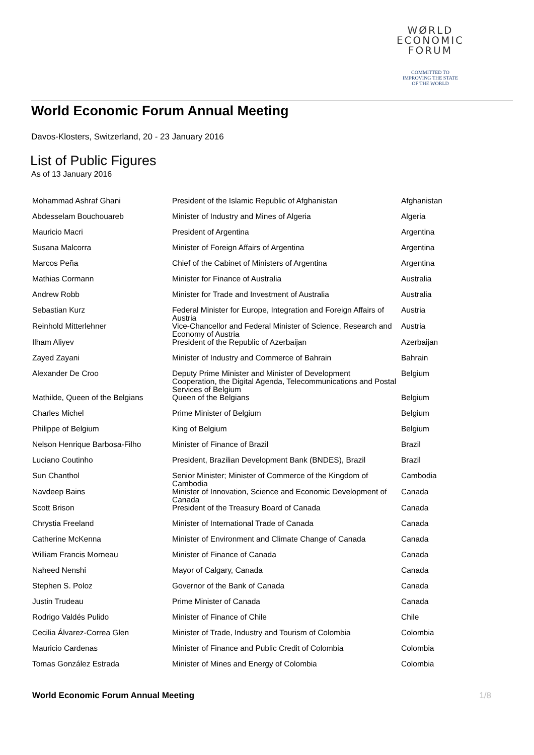WØRLD
ECONOMIC
FORUM
COMMITTED TO
IMPROVING THE STATE
OF THE WORLD
World Economic Forum Annual Meeting
Davos-Klosters, Switzerland, 20 - 23 January 2016
List of Public Figures
As of 13 January 2016
| Mohammad Ashraf Ghani | President of the Islamic Republic of Afghanistan | Afghanistan |
| Abdesselam Bouchouareb | Minister of Industry and Mines of Algeria | Algeria |
| Mauricio Macri | President of Argentina | Argentina |
| Susana Malcorra | Minister of Foreign Affairs of Argentina | Argentina |
| Marcos Peña | Chief of the Cabinet of Ministers of Argentina | Argentina |
| Mathias Cormann | Minister for Finance of Australia | Australia |
| Andrew Robb | Minister for Trade and Investment of Australia | Australia |
| Sebastian Kurz | Federal Minister for Europe, Integration and Foreign Affairs of Austria | Austria |
| Reinhold Mitterlehner | Vice-Chancellor and Federal Minister of Science, Research and Economy of Austria | Austria |
| Ilham Aliyev | President of the Republic of Azerbaijan | Azerbaijan |
| Zayed Zayani | Minister of Industry and Commerce of Bahrain | Bahrain |
| Alexander De Croo | Deputy Prime Minister and Minister of Development Cooperation, the Digital Agenda, Telecommunications and Postal Services of Belgium | Belgium |
| Mathilde, Queen of the Belgians | Queen of the Belgians | Belgium |
| Charles Michel | Prime Minister of Belgium | Belgium |
| Philippe of Belgium | King of Belgium | Belgium |
| Nelson Henrique Barbosa-Filho | Minister of Finance of Brazil | Brazil |
| Luciano Coutinho | President, Brazilian Development Bank (BNDES), Brazil | Brazil |
| Sun Chanthol | Senior Minister; Minister of Commerce of the Kingdom of Cambodia | Cambodia |
| Navdeep Bains | Minister of Innovation, Science and Economic Development of Canada | Canada |
| Scott Brison | President of the Treasury Board of Canada | Canada |
| Chrystia Freeland | Minister of International Trade of Canada | Canada |
| Catherine McKenna | Minister of Environment and Climate Change of Canada | Canada |
| William Francis Morneau | Minister of Finance of Canada | Canada |
| Naheed Nenshi | Mayor of Calgary, Canada | Canada |
| Stephen S. Poloz | Governor of the Bank of Canada | Canada |
| Justin Trudeau | Prime Minister of Canada | Canada |
| Rodrigo Valdés Pulido | Minister of Finance of Chile | Chile |
| Cecilia Álvarez-Correa Glen | Minister of Trade, Industry and Tourism of Colombia | Colombia |
| Mauricio Cardenas | Minister of Finance and Public Credit of Colombia | Colombia |
| Tomas González Estrada | Minister of Mines and Energy of Colombia | Colombia |
World Economic Forum Annual Meeting 1/8